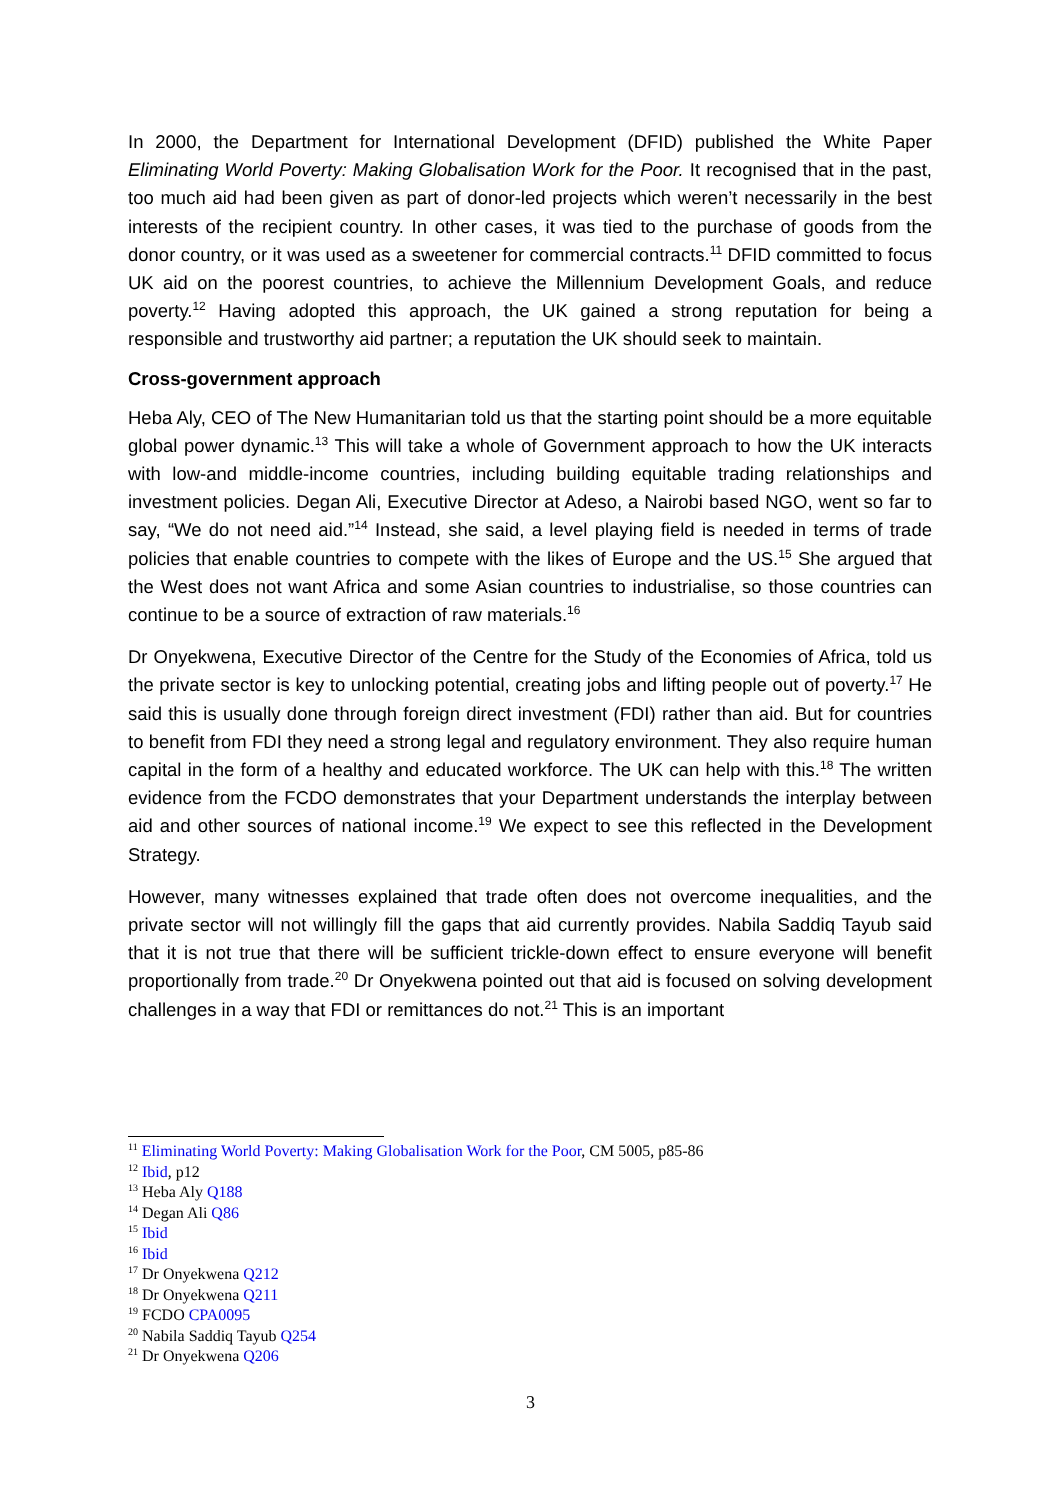In 2000, the Department for International Development (DFID) published the White Paper Eliminating World Poverty: Making Globalisation Work for the Poor. It recognised that in the past, too much aid had been given as part of donor-led projects which weren’t necessarily in the best interests of the recipient country. In other cases, it was tied to the purchase of goods from the donor country, or it was used as a sweetener for commercial contracts.<sup>11</sup> DFID committed to focus UK aid on the poorest countries, to achieve the Millennium Development Goals, and reduce poverty.<sup>12</sup> Having adopted this approach, the UK gained a strong reputation for being a responsible and trustworthy aid partner; a reputation the UK should seek to maintain.
Cross-government approach
Heba Aly, CEO of The New Humanitarian told us that the starting point should be a more equitable global power dynamic.<sup>13</sup> This will take a whole of Government approach to how the UK interacts with low-and middle-income countries, including building equitable trading relationships and investment policies. Degan Ali, Executive Director at Adeso, a Nairobi based NGO, went so far to say, “We do not need aid.”<sup>14</sup> Instead, she said, a level playing field is needed in terms of trade policies that enable countries to compete with the likes of Europe and the US.<sup>15</sup> She argued that the West does not want Africa and some Asian countries to industrialise, so those countries can continue to be a source of extraction of raw materials.<sup>16</sup>
Dr Onyekwena, Executive Director of the Centre for the Study of the Economies of Africa, told us the private sector is key to unlocking potential, creating jobs and lifting people out of poverty.<sup>17</sup> He said this is usually done through foreign direct investment (FDI) rather than aid. But for countries to benefit from FDI they need a strong legal and regulatory environment. They also require human capital in the form of a healthy and educated workforce. The UK can help with this.<sup>18</sup> The written evidence from the FCDO demonstrates that your Department understands the interplay between aid and other sources of national income.<sup>19</sup> We expect to see this reflected in the Development Strategy.
However, many witnesses explained that trade often does not overcome inequalities, and the private sector will not willingly fill the gaps that aid currently provides. Nabila Saddiq Tayub said that it is not true that there will be sufficient trickle-down effect to ensure everyone will benefit proportionally from trade.<sup>20</sup> Dr Onyekwena pointed out that aid is focused on solving development challenges in a way that FDI or remittances do not.<sup>21</sup> This is an important
<sup>11</sup> Eliminating World Poverty: Making Globalisation Work for the Poor, CM 5005, p85-86
<sup>12</sup> Ibid, p12
<sup>13</sup> Heba Aly Q188
<sup>14</sup> Degan Ali Q86
<sup>15</sup> Ibid
<sup>16</sup> Ibid
<sup>17</sup> Dr Onyekwena Q212
<sup>18</sup> Dr Onyekwena Q211
<sup>19</sup> FCDO CPA0095
<sup>20</sup> Nabila Saddiq Tayub Q254
<sup>21</sup> Dr Onyekwena Q206
3